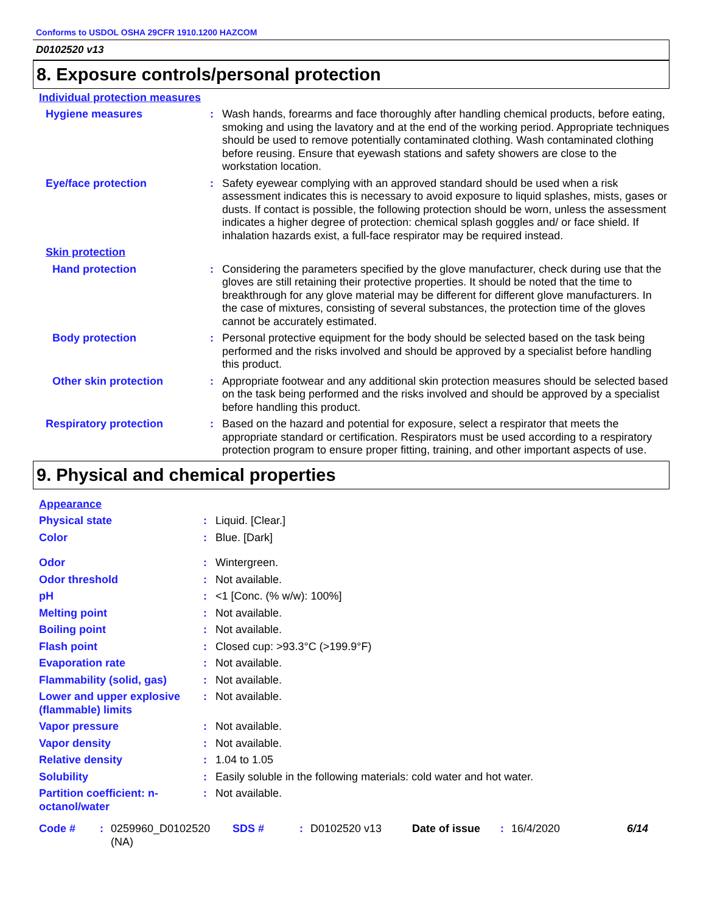Conforms to USDOL OSHA 29CFR 1910.1200 HAZCOM
D0102520 v13
8. Exposure controls/personal protection
Individual protection measures
Hygiene measures : Wash hands, forearms and face thoroughly after handling chemical products, before eating, smoking and using the lavatory and at the end of the working period. Appropriate techniques should be used to remove potentially contaminated clothing. Wash contaminated clothing before reusing. Ensure that eyewash stations and safety showers are close to the workstation location.
Eye/face protection : Safety eyewear complying with an approved standard should be used when a risk assessment indicates this is necessary to avoid exposure to liquid splashes, mists, gases or dusts. If contact is possible, the following protection should be worn, unless the assessment indicates a higher degree of protection: chemical splash goggles and/ or face shield. If inhalation hazards exist, a full-face respirator may be required instead.
Skin protection
Hand protection : Considering the parameters specified by the glove manufacturer, check during use that the gloves are still retaining their protective properties. It should be noted that the time to breakthrough for any glove material may be different for different glove manufacturers. In the case of mixtures, consisting of several substances, the protection time of the gloves cannot be accurately estimated.
Body protection : Personal protective equipment for the body should be selected based on the task being performed and the risks involved and should be approved by a specialist before handling this product.
Other skin protection : Appropriate footwear and any additional skin protection measures should be selected based on the task being performed and the risks involved and should be approved by a specialist before handling this product.
Respiratory protection : Based on the hazard and potential for exposure, select a respirator that meets the appropriate standard or certification. Respirators must be used according to a respiratory protection program to ensure proper fitting, training, and other important aspects of use.
9. Physical and chemical properties
Appearance
Physical state : Liquid. [Clear.]
Color : Blue. [Dark]
Odor : Wintergreen.
Odor threshold : Not available.
pH : <1 [Conc. (% w/w): 100%]
Melting point : Not available.
Boiling point : Not available.
Flash point : Closed cup: >93.3°C (>199.9°F)
Evaporation rate : Not available.
Flammability (solid, gas) : Not available.
Lower and upper explosive (flammable) limits
: Not available.
Vapor pressure : Not available.
Vapor density : Not available.
Relative density : 1.04 to 1.05
Solubility : Easily soluble in the following materials: cold water and hot water.
Partition coefficient: n-octanol/water
: Not available.
Code # : 0259960_D0102520 (NA)
SDS # : D0102520 v13 Date of issue : 16/4/2020 6/14